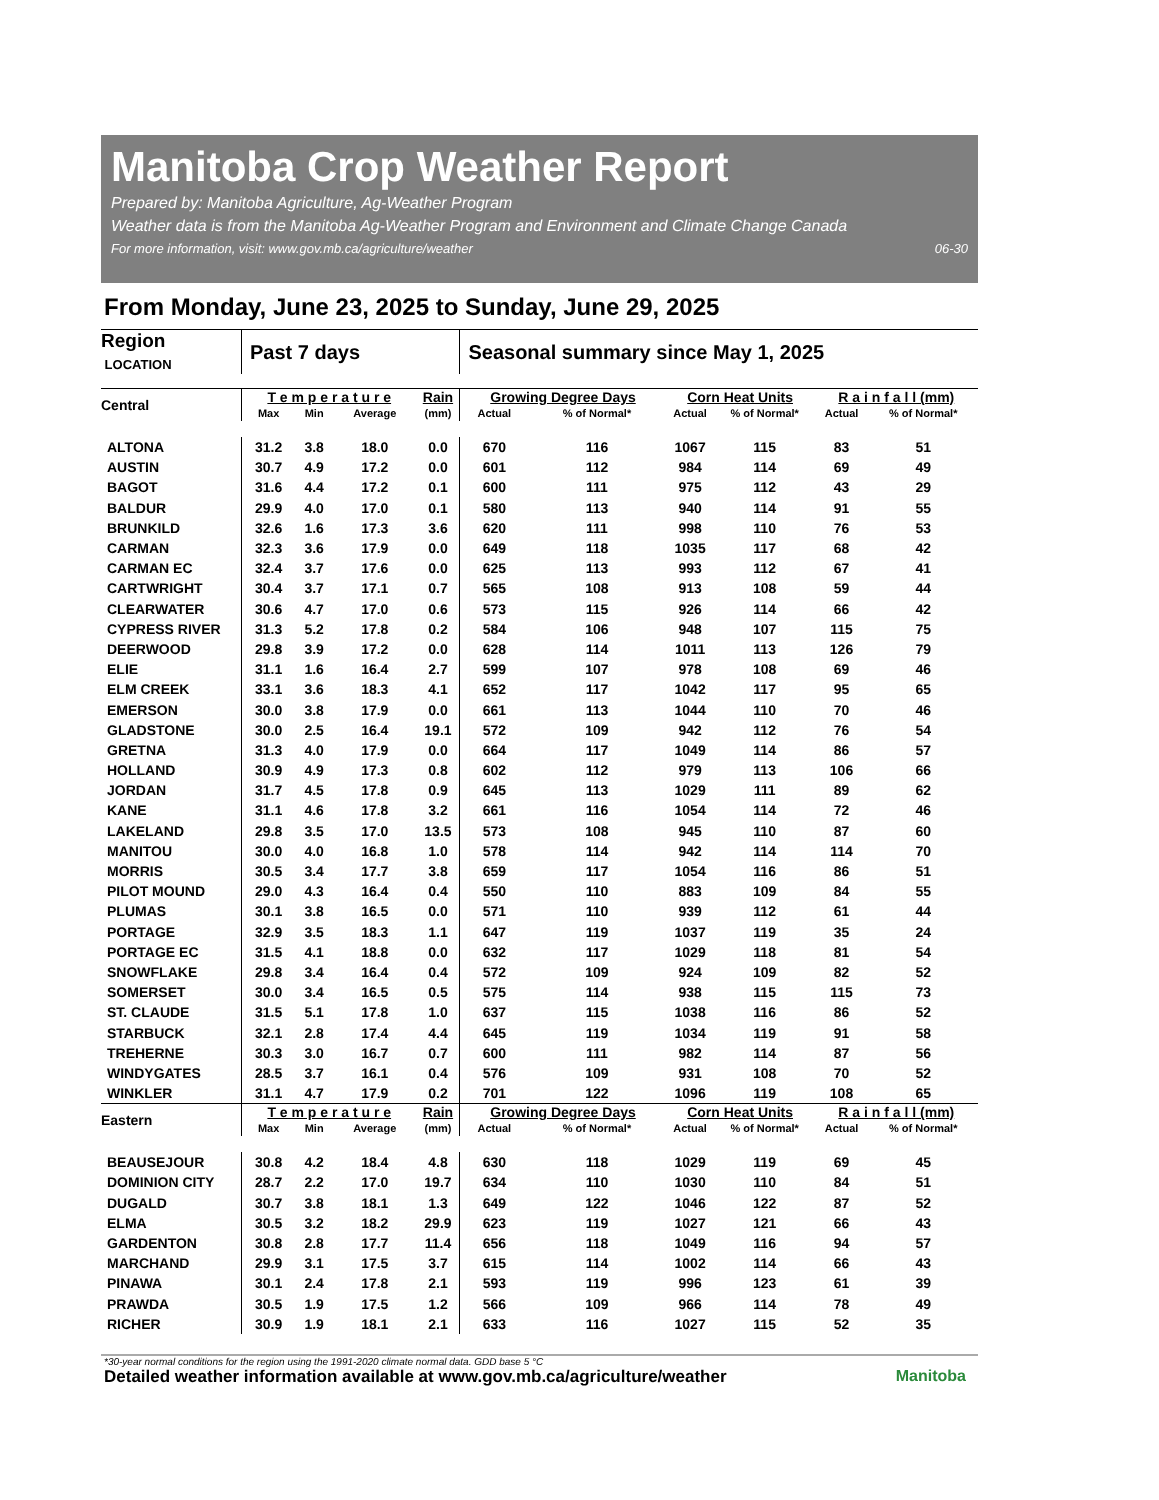Manitoba Crop Weather Report
Prepared by: Manitoba Agriculture, Ag-Weather Program
Weather data is from the Manitoba Ag-Weather Program and Environment and Climate Change Canada
For more information, visit: www.gov.mb.ca/agriculture/weather 06-30
From Monday, June 23, 2025 to Sunday, June 29, 2025
| Region LOCATION | Past 7 days | | | | Seasonal summary since May 1, 2025 | | | | | |
| --- | --- | --- | --- | --- | --- | --- | --- | --- | --- | --- |
| Central | T e m p e r a t u r e | | | Rain | Growing Degree Days | | Corn Heat Units | | R a i n f a l l (mm) | |
| | Max | Min | Average | (mm) | Actual | % of Normal* | Actual | % of Normal* | Actual | % of Normal* |
| ALTONA | 31.2 | 3.8 | 18.0 | 0.0 | 670 | 116 | 1067 | 115 | 83 | 51 |
| AUSTIN | 30.7 | 4.9 | 17.2 | 0.0 | 601 | 112 | 984 | 114 | 69 | 49 |
| BAGOT | 31.6 | 4.4 | 17.2 | 0.1 | 600 | 111 | 975 | 112 | 43 | 29 |
| BALDUR | 29.9 | 4.0 | 17.0 | 0.1 | 580 | 113 | 940 | 114 | 91 | 55 |
| BRUNKILD | 32.6 | 1.6 | 17.3 | 3.6 | 620 | 111 | 998 | 110 | 76 | 53 |
| CARMAN | 32.3 | 3.6 | 17.9 | 0.0 | 649 | 118 | 1035 | 117 | 68 | 42 |
| CARMAN EC | 32.4 | 3.7 | 17.6 | 0.0 | 625 | 113 | 993 | 112 | 67 | 41 |
| CARTWRIGHT | 30.4 | 3.7 | 17.1 | 0.7 | 565 | 108 | 913 | 108 | 59 | 44 |
| CLEARWATER | 30.6 | 4.7 | 17.0 | 0.6 | 573 | 115 | 926 | 114 | 66 | 42 |
| CYPRESS RIVER | 31.3 | 5.2 | 17.8 | 0.2 | 584 | 106 | 948 | 107 | 115 | 75 |
| DEERWOOD | 29.8 | 3.9 | 17.2 | 0.0 | 628 | 114 | 1011 | 113 | 126 | 79 |
| ELIE | 31.1 | 1.6 | 16.4 | 2.7 | 599 | 107 | 978 | 108 | 69 | 46 |
| ELM CREEK | 33.1 | 3.6 | 18.3 | 4.1 | 652 | 117 | 1042 | 117 | 95 | 65 |
| EMERSON | 30.0 | 3.8 | 17.9 | 0.0 | 661 | 113 | 1044 | 110 | 70 | 46 |
| GLADSTONE | 30.0 | 2.5 | 16.4 | 19.1 | 572 | 109 | 942 | 112 | 76 | 54 |
| GRETNA | 31.3 | 4.0 | 17.9 | 0.0 | 664 | 117 | 1049 | 114 | 86 | 57 |
| HOLLAND | 30.9 | 4.9 | 17.3 | 0.8 | 602 | 112 | 979 | 113 | 106 | 66 |
| JORDAN | 31.7 | 4.5 | 17.8 | 0.9 | 645 | 113 | 1029 | 111 | 89 | 62 |
| KANE | 31.1 | 4.6 | 17.8 | 3.2 | 661 | 116 | 1054 | 114 | 72 | 46 |
| LAKELAND | 29.8 | 3.5 | 17.0 | 13.5 | 573 | 108 | 945 | 110 | 87 | 60 |
| MANITOU | 30.0 | 4.0 | 16.8 | 1.0 | 578 | 114 | 942 | 114 | 114 | 70 |
| MORRIS | 30.5 | 3.4 | 17.7 | 3.8 | 659 | 117 | 1054 | 116 | 86 | 51 |
| PILOT MOUND | 29.0 | 4.3 | 16.4 | 0.4 | 550 | 110 | 883 | 109 | 84 | 55 |
| PLUMAS | 30.1 | 3.8 | 16.5 | 0.0 | 571 | 110 | 939 | 112 | 61 | 44 |
| PORTAGE | 32.9 | 3.5 | 18.3 | 1.1 | 647 | 119 | 1037 | 119 | 35 | 24 |
| PORTAGE EC | 31.5 | 4.1 | 18.8 | 0.0 | 632 | 117 | 1029 | 118 | 81 | 54 |
| SNOWFLAKE | 29.8 | 3.4 | 16.4 | 0.4 | 572 | 109 | 924 | 109 | 82 | 52 |
| SOMERSET | 30.0 | 3.4 | 16.5 | 0.5 | 575 | 114 | 938 | 115 | 115 | 73 |
| ST. CLAUDE | 31.5 | 5.1 | 17.8 | 1.0 | 637 | 115 | 1038 | 116 | 86 | 52 |
| STARBUCK | 32.1 | 2.8 | 17.4 | 4.4 | 645 | 119 | 1034 | 119 | 91 | 58 |
| TREHERNE | 30.3 | 3.0 | 16.7 | 0.7 | 600 | 111 | 982 | 114 | 87 | 56 |
| WINDYGATES | 28.5 | 3.7 | 16.1 | 0.4 | 576 | 109 | 931 | 108 | 70 | 52 |
| WINKLER | 31.1 | 4.7 | 17.9 | 0.2 | 701 | 122 | 1096 | 119 | 108 | 65 |
| Eastern | T e m p e r a t u r e | | | Rain | Growing Degree Days | | Corn Heat Units | | R a i n f a l l (mm) | |
| | Max | Min | Average | (mm) | Actual | % of Normal* | Actual | % of Normal* | Actual | % of Normal* |
| BEAUSEJOUR | 30.8 | 4.2 | 18.4 | 4.8 | 630 | 118 | 1029 | 119 | 69 | 45 |
| DOMINION CITY | 28.7 | 2.2 | 17.0 | 19.7 | 634 | 110 | 1030 | 110 | 84 | 51 |
| DUGALD | 30.7 | 3.8 | 18.1 | 1.3 | 649 | 122 | 1046 | 122 | 87 | 52 |
| ELMA | 30.5 | 3.2 | 18.2 | 29.9 | 623 | 119 | 1027 | 121 | 66 | 43 |
| GARDENTON | 30.8 | 2.8 | 17.7 | 11.4 | 656 | 118 | 1049 | 116 | 94 | 57 |
| MARCHAND | 29.9 | 3.1 | 17.5 | 3.7 | 615 | 114 | 1002 | 114 | 66 | 43 |
| PINAWA | 30.1 | 2.4 | 17.8 | 2.1 | 593 | 119 | 996 | 123 | 61 | 39 |
| PRAWDA | 30.5 | 1.9 | 17.5 | 1.2 | 566 | 109 | 966 | 114 | 78 | 49 |
| RICHER | 30.9 | 1.9 | 18.1 | 2.1 | 633 | 116 | 1027 | 115 | 52 | 35 |
*30-year normal conditions for the region using the 1991-2020 climate normal data. GDD base 5 °C
Detailed weather information available at www.gov.mb.ca/agriculture/weather Manitoba